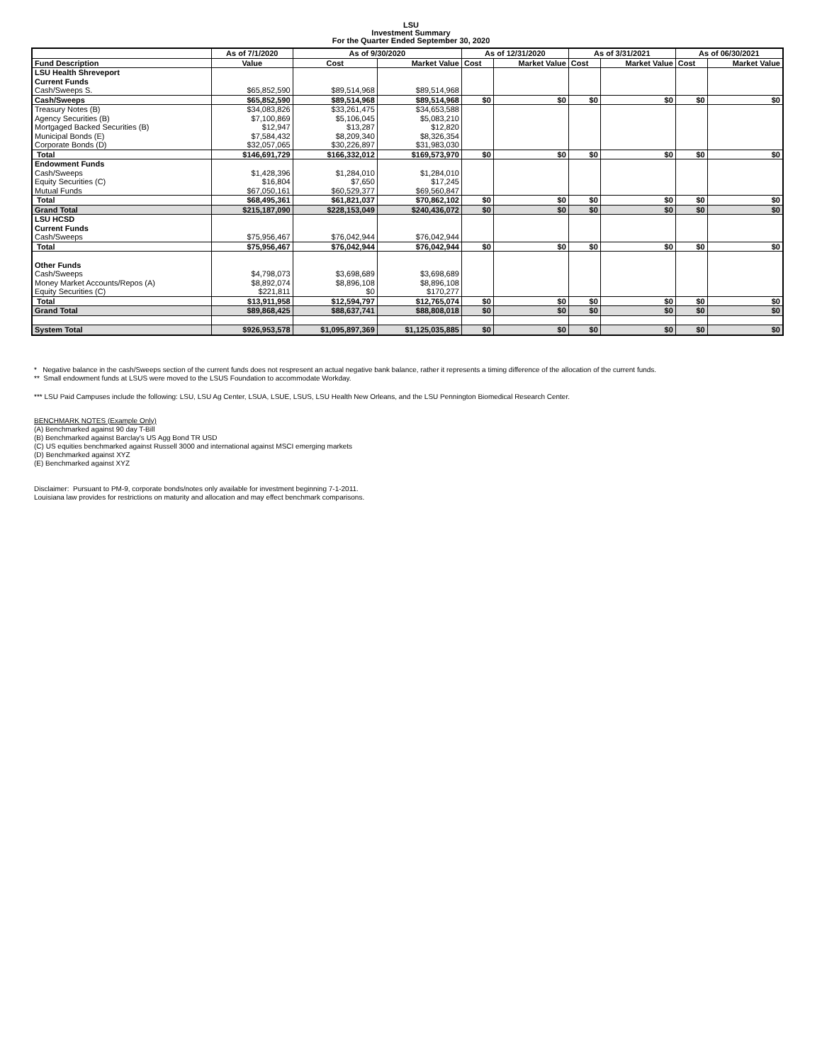LSU
Investment Summary
For the Quarter Ended September 30, 2020
| | As of 7/1/2020 | As of 9/30/2020 | | As of 12/31/2020 | | As of 3/31/2021 | | As of 06/30/2021 | |
| --- | --- | --- | --- | --- | --- | --- | --- | --- | --- |
| Fund Description | Value | Cost | Market Value | Cost | Market Value | Cost | Market Value | Cost | Market Value |
| LSU Health Shreveport | | | | | | | | | |
| Current Funds | | | | | | | | | |
| Cash/Sweeps S. | $65,852,590 | $89,514,968 | $89,514,968 | | | | | | |
| Cash/Sweeps | $65,852,590 | $89,514,968 | $89,514,968 | $0 | $0 | $0 | $0 | $0 | $0 |
| Treasury Notes (B) | $34,083,826 | $33,261,475 | $34,653,588 | | | | | | |
| Agency Securities (B) | $7,100,869 | $5,106,045 | $5,083,210 | | | | | | |
| Mortgaged Backed Securities (B) | $12,947 | $13,287 | $12,820 | | | | | | |
| Municipal Bonds (E) | $7,584,432 | $8,209,340 | $8,326,354 | | | | | | |
| Corporate Bonds (D) | $32,057,065 | $30,226,897 | $31,983,030 | | | | | | |
| Total | $146,691,729 | $166,332,012 | $169,573,970 | $0 | $0 | $0 | $0 | $0 | $0 |
| Endowment Funds | | | | | | | | | |
| Cash/Sweeps | $1,428,396 | $1,284,010 | $1,284,010 | | | | | | |
| Equity Securities (C) | $16,804 | $7,650 | $17,245 | | | | | | |
| Mutual Funds | $67,050,161 | $60,529,377 | $69,560,847 | | | | | | |
| Total | $68,495,361 | $61,821,037 | $70,862,102 | $0 | $0 | $0 | $0 | $0 | $0 |
| Grand Total | $215,187,090 | $228,153,049 | $240,436,072 | $0 | $0 | $0 | $0 | $0 | $0 |
| LSU HCSD | | | | | | | | | |
| Current Funds | | | | | | | | | |
| Cash/Sweeps | $75,956,467 | $76,042,944 | $76,042,944 | | | | | | |
| Total | $75,956,467 | $76,042,944 | $76,042,944 | $0 | $0 | $0 | $0 | $0 | $0 |
| Other Funds | | | | | | | | | |
| Cash/Sweeps | $4,798,073 | $3,698,689 | $3,698,689 | | | | | | |
| Money Market Accounts/Repos (A) | $8,892,074 | $8,896,108 | $8,896,108 | | | | | | |
| Equity Securities (C) | $221,811 | $0 | $170,277 | | | | | | |
| Total | $13,911,958 | $12,594,797 | $12,765,074 | $0 | $0 | $0 | $0 | $0 | $0 |
| Grand Total | $89,868,425 | $88,637,741 | $88,808,018 | $0 | $0 | $0 | $0 | $0 | $0 |
| System Total | $926,953,578 | $1,095,897,369 | $1,125,035,885 | $0 | $0 | $0 | $0 | $0 | $0 |
* Negative balance in the cash/Sweeps section of the current funds does not respresent an actual negative bank balance, rather it represents a timing difference of the allocation of the current funds.
** Small endowment funds at LSUS were moved to the LSUS Foundation to accommodate Workday.
*** LSU Paid Campuses include the following: LSU, LSU Ag Center, LSUA, LSUE, LSUS, LSU Health New Orleans, and the LSU Pennington Biomedical Research Center.
BENCHMARK NOTES (Example Only)
(A) Benchmarked against 90 day T-Bill
(B) Benchmarked against Barclay's US Agg Bond TR USD
(C) US equities benchmarked against Russell 3000 and international against MSCI emerging markets
(D) Benchmarked against XYZ
(E) Benchmarked against XYZ
Disclaimer: Pursuant to PM-9, corporate bonds/notes only available for investment beginning 7-1-2011.
Louisiana law provides for restrictions on maturity and allocation and may effect benchmark comparisons.